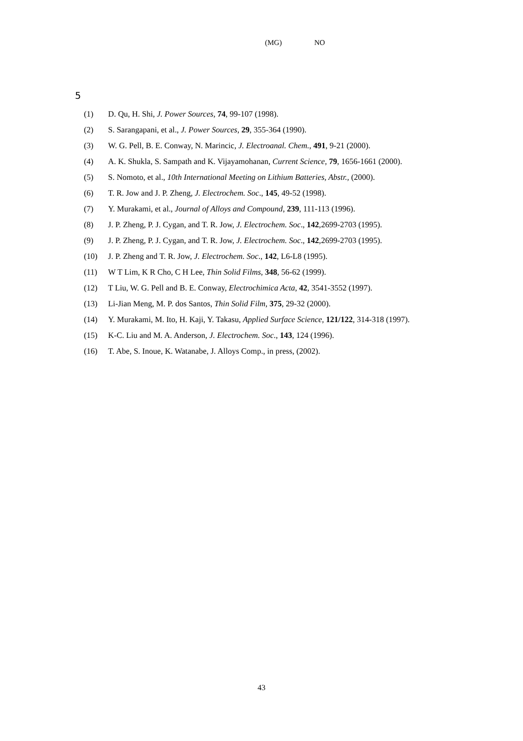(MG) NO
5
(1) D. Qu, H. Shi, J. Power Sources, 74, 99-107 (1998).
(2) S. Sarangapani, et al., J. Power Sources, 29, 355-364 (1990).
(3) W. G. Pell, B. E. Conway, N. Marincic, J. Electroanal. Chem., 491, 9-21 (2000).
(4) A. K. Shukla, S. Sampath and K. Vijayamohanan, Current Science, 79, 1656-1661 (2000).
(5) S. Nomoto, et al., 10th International Meeting on Lithium Batteries, Abstr., (2000).
(6) T. R. Jow and J. P. Zheng, J. Electrochem. Soc., 145, 49-52 (1998).
(7) Y. Murakami, et al., Journal of Alloys and Compound, 239, 111-113 (1996).
(8) J. P. Zheng, P. J. Cygan, and T. R. Jow, J. Electrochem. Soc., 142,2699-2703 (1995).
(9) J. P. Zheng, P. J. Cygan, and T. R. Jow, J. Electrochem. Soc., 142,2699-2703 (1995).
(10) J. P. Zheng and T. R. Jow, J. Electrochem. Soc., 142, L6-L8 (1995).
(11) W T Lim, K R Cho, C H Lee, Thin Solid Films, 348, 56-62 (1999).
(12) T Liu, W. G. Pell and B. E. Conway, Electrochimica Acta, 42, 3541-3552 (1997).
(13) Li-Jian Meng, M. P. dos Santos, Thin Solid Film, 375, 29-32 (2000).
(14) Y. Murakami, M. Ito, H. Kaji, Y. Takasu, Applied Surface Science, 121/122, 314-318 (1997).
(15) K-C. Liu and M. A. Anderson, J. Electrochem. Soc., 143, 124 (1996).
(16) T. Abe, S. Inoue, K. Watanabe, J. Alloys Comp., in press, (2002).
43